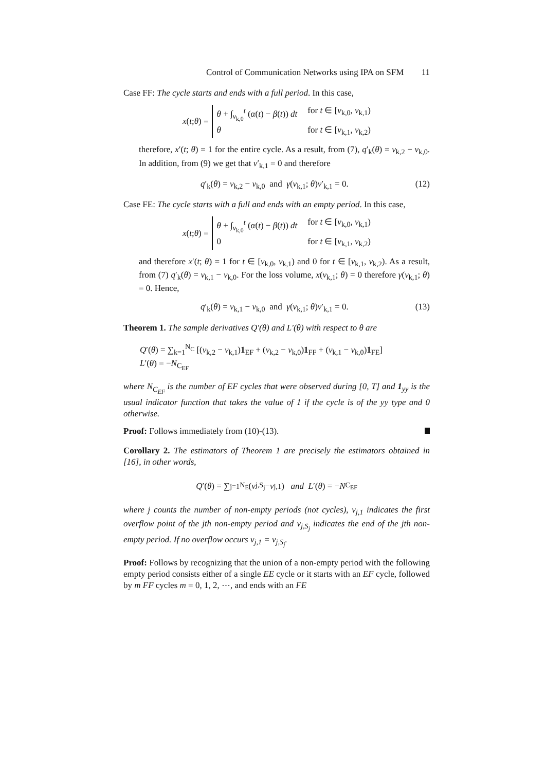Control of Communication Networks using IPA on SFM 11
Case FF: The cycle starts and ends with a full period. In this case,
x (t; θ) =
θ + ∫<sub>v<sub>k,0</sub></sub><sup>t</sup> (α(t) − β(t)) dt for t ∈ [v<sub>k,0</sub>, v<sub>k,1</sub>)
θ for t ∈ [v<sub>k,1</sub>, v<sub>k,2</sub>)
therefore, x′(t; θ) = 1 for the entire cycle. As a result, from (7), q′<sub>k</sub>(θ) = v<sub>k,2</sub> − v<sub>k,0</sub>. In addition, from (9) we get that v′<sub>k,1</sub> = 0 and therefore
q′<sub>k</sub>(θ) = v<sub>k,2</sub> − v<sub>k,0</sub> and γ(v<sub>k,1</sub>; θ)v′<sub>k,1</sub> = 0. (12)
Case FE: The cycle starts with a full and ends with an empty period. In this case,
x (t; θ) =
θ + ∫<sub>v<sub>k,0</sub></sub><sup>t</sup> (α(t) − β(t)) dt for t ∈ [v<sub>k,0</sub>, v<sub>k,1</sub>)
0 for t ∈ [v<sub>k,1</sub>, v<sub>k,2</sub>)
and therefore x′(t; θ) = 1 for t ∈ [v<sub>k,0</sub>, v<sub>k,1</sub>) and 0 for t ∈ [v<sub>k,1</sub>, v<sub>k,2</sub>). As a result, from (7) q′<sub>k</sub>(θ) = v<sub>k,1</sub> − v<sub>k,0</sub>. For the loss volume, x(v<sub>k,1</sub>; θ) = 0 therefore γ(v<sub>k,1</sub>; θ) = 0. Hence,
q′<sub>k</sub>(θ) = v<sub>k,1</sub> − v<sub>k,0</sub> and γ(v<sub>k,1</sub>; θ)v′<sub>k,1</sub> = 0. (13)
Theorem 1. The sample derivatives Q′(θ) and L′(θ) with respect to θ are
Q′(θ) = ∑<sub>k=1</sub><sup>N<sub>C</sub></sup> [(v<sub>k,2</sub> − v<sub>k,1</sub>)1<sub>EF</sub> + (v<sub>k,2</sub> − v<sub>k,0</sub>)1<sub>FF</sub> + (v<sub>k,1</sub> − v<sub>k,0</sub>)1<sub>FE</sub>]
L′(θ) = −N<sub>C<sub>EF</sub></sub>
where N<sub>C<sub>EF</sub></sub> is the number of EF cycles that were observed during [0, T] and 1<sub>yy</sub> is the usual indicator function that takes the value of 1 if the cycle is of the yy type and 0 otherwise.
Proof: Follows immediately from (10)-(13).
Corollary 2. The estimators of Theorem 1 are precisely the estimators obtained in [16], in other words,
Q ′(θ) = ∑<sub>j=1</sub><sup>N<sub>Ē</sub></sup>(v<sub>j,S<sub>j</sub></sub> − v<sub>j,1</sub>) and L ′(θ) = − N<sub>C<sub>EF</sub></sub>
where j counts the number of non-empty periods (not cycles), v<sub>j,1</sub> indicates the first overflow point of the jth non-empty period and v<sub>j,S<sub>j</sub></sub> indicates the end of the jth non-empty period. If no overflow occurs v<sub>j,1</sub> = v<sub>j,S<sub>j</sub></sub>.
Proof: Follows by recognizing that the union of a non-empty period with the following empty period consists either of a single EE cycle or it starts with an EF cycle, followed by m FF cycles m = 0, 1, 2, ⋯, and ends with an FE